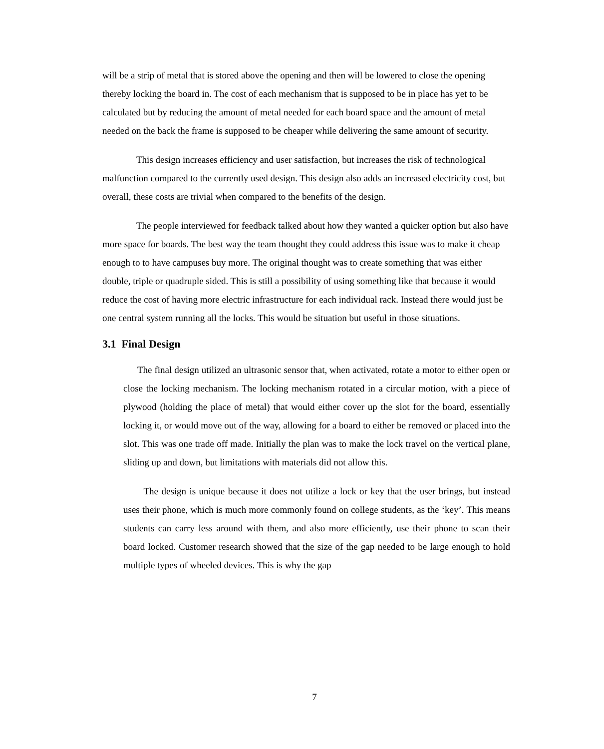will be a strip of metal that is stored above the opening and then will be lowered to close the opening thereby locking the board in. The cost of each mechanism that is supposed to be in place has yet to be calculated but by reducing the amount of metal needed for each board space and the amount of metal needed on the back the frame is supposed to be cheaper while delivering the same amount of security.
This design increases efficiency and user satisfaction, but increases the risk of technological malfunction compared to the currently used design. This design also adds an increased electricity cost, but overall, these costs are trivial when compared to the benefits of the design.
The people interviewed for feedback talked about how they wanted a quicker option but also have more space for boards. The best way the team thought they could address this issue was to make it cheap enough to to have campuses buy more. The original thought was to create something that was either double, triple or quadruple sided. This is still a possibility of using something like that because it would reduce the cost of having more electric infrastructure for each individual rack. Instead there would just be one central system running all the locks. This would be situation but useful in those situations.
3.1 Final Design
The final design utilized an ultrasonic sensor that, when activated, rotate a motor to either open or close the locking mechanism. The locking mechanism rotated in a circular motion, with a piece of plywood (holding the place of metal) that would either cover up the slot for the board, essentially locking it, or would move out of the way, allowing for a board to either be removed or placed into the slot. This was one trade off made. Initially the plan was to make the lock travel on the vertical plane, sliding up and down, but limitations with materials did not allow this.
The design is unique because it does not utilize a lock or key that the user brings, but instead uses their phone, which is much more commonly found on college students, as the ‘key’. This means students can carry less around with them, and also more efficiently, use their phone to scan their board locked. Customer research showed that the size of the gap needed to be large enough to hold multiple types of wheeled devices. This is why the gap
7